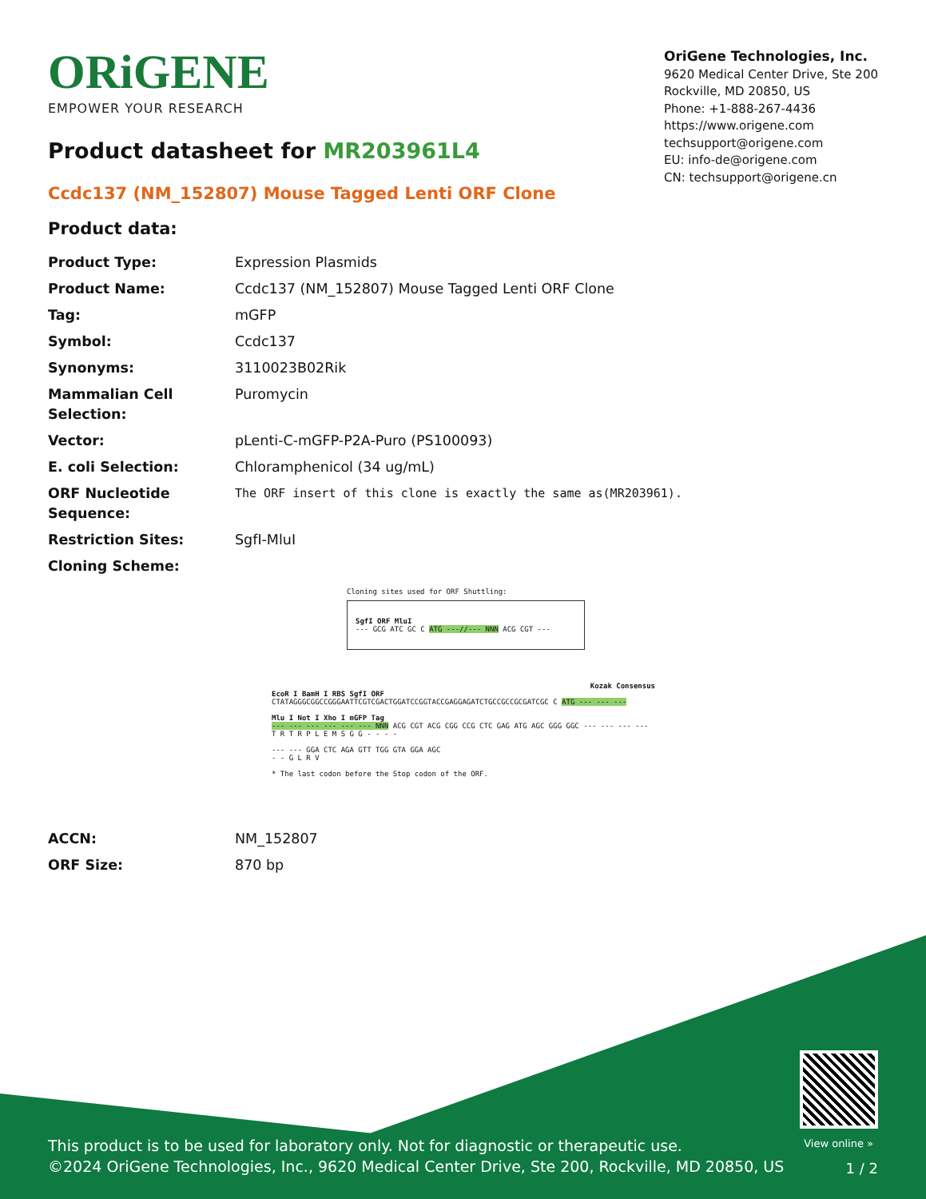ORiGENE
EMPOWER YOUR RESEARCH
OriGene Technologies, Inc.
9620 Medical Center Drive, Ste 200
Rockville, MD 20850, US
Phone: +1-888-267-4436
https://www.origene.com
techsupport@origene.com
EU: info-de@origene.com
CN: techsupport@origene.cn
Product datasheet for MR203961L4
Ccdc137 (NM_152807) Mouse Tagged Lenti ORF Clone
Product data:
| Product Type: | Expression Plasmids |
| Product Name: | Ccdc137 (NM_152807) Mouse Tagged Lenti ORF Clone |
| Tag: | mGFP |
| Symbol: | Ccdc137 |
| Synonyms: | 3110023B02Rik |
| Mammalian Cell Selection: | Puromycin |
| Vector: | pLenti-C-mGFP-P2A-Puro (PS100093) |
| E. coli Selection: | Chloramphenicol (34 ug/mL) |
| ORF Nucleotide Sequence: | The ORF insert of this clone is exactly the same as(MR203961). |
| Restriction Sites: | SgfI-MluI |
| Cloning Scheme: | |
Cloning sites used for ORF Shuttling:
SgfI ORF MluI
--- GCG ATC GC C ATG ---//--- NNN ACG CGT ---
Kozak Consensus
EcoR I BamH I RBS SgfI ORF
CTATAGGGCGGCCGGGAATTCGTCGACTGGATCCGGTACCGAGGAGATCTGCCGCCGCGATCGC C ATG --- --- ---
Mlu I Not I Xho I mGFP Tag
--- --- --- --- --- --- NNN ACG CGT ACG CGG CCG CTC GAG ATG AGC GGG GGC --- --- --- ---
T R T R P L E M S G G - - - -
--- --- GGA CTC AGA GTT TGG GTA GGA AGC
- - G L R V
* The last codon before the Stop codon of the ORF.
| ACCN: | NM_152807 |
| ORF Size: | 870 bp |
View online »
This product is to be used for laboratory only. Not for diagnostic or therapeutic use.
©2024 OriGene Technologies, Inc., 9620 Medical Center Drive, Ste 200, Rockville, MD 20850, US
1 / 2